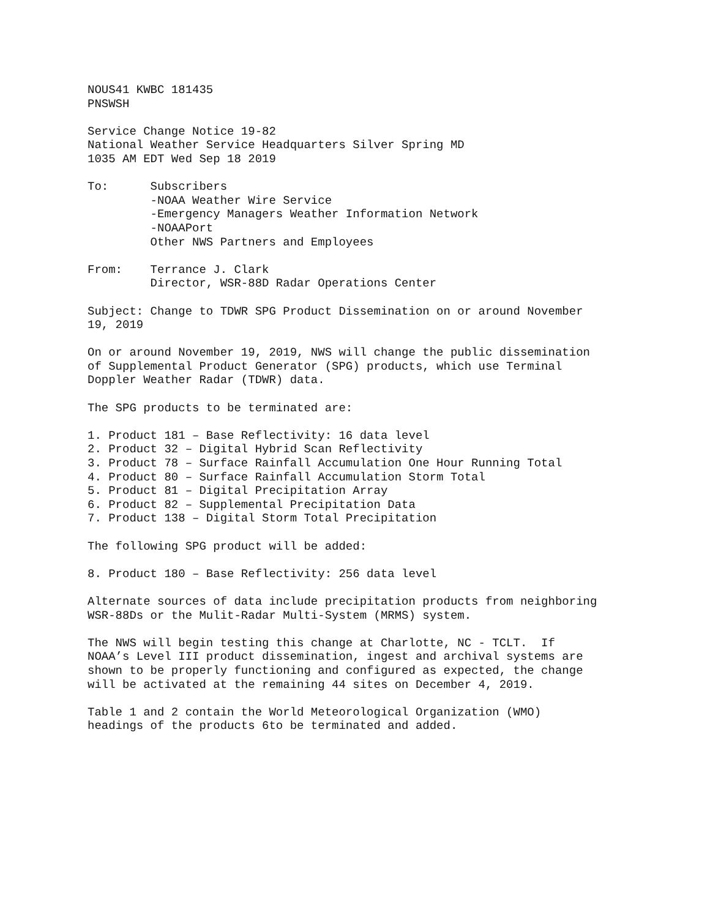NOUS41 KWBC 181435 PNSWSH
Service Change Notice 19-82 National Weather Service Headquarters Silver Spring MD 1035 AM EDT Wed Sep 18 2019
To: Subscribers -NOAA Weather Wire Service -Emergency Managers Weather Information Network -NOAAPort Other NWS Partners and Employees
From: Terrance J. Clark Director, WSR-88D Radar Operations Center
Subject: Change to TDWR SPG Product Dissemination on or around November 19, 2019
On or around November 19, 2019, NWS will change the public dissemination of Supplemental Product Generator (SPG) products, which use Terminal Doppler Weather Radar (TDWR) data.
The SPG products to be terminated are:
1. Product 181 – Base Reflectivity: 16 data level 2. Product 32 – Digital Hybrid Scan Reflectivity 3. Product 78 – Surface Rainfall Accumulation One Hour Running Total 4. Product 80 – Surface Rainfall Accumulation Storm Total 5. Product 81 – Digital Precipitation Array 6. Product 82 – Supplemental Precipitation Data 7. Product 138 – Digital Storm Total Precipitation
The following SPG product will be added:
8. Product 180 – Base Reflectivity: 256 data level
Alternate sources of data include precipitation products from neighboring WSR-88Ds or the Mulit-Radar Multi-System (MRMS) system.
The NWS will begin testing this change at Charlotte, NC - TCLT. If NOAA’s Level III product dissemination, ingest and archival systems are shown to be properly functioning and configured as expected, the change will be activated at the remaining 44 sites on December 4, 2019.
Table 1 and 2 contain the World Meteorological Organization (WMO) headings of the products 6to be terminated and added.